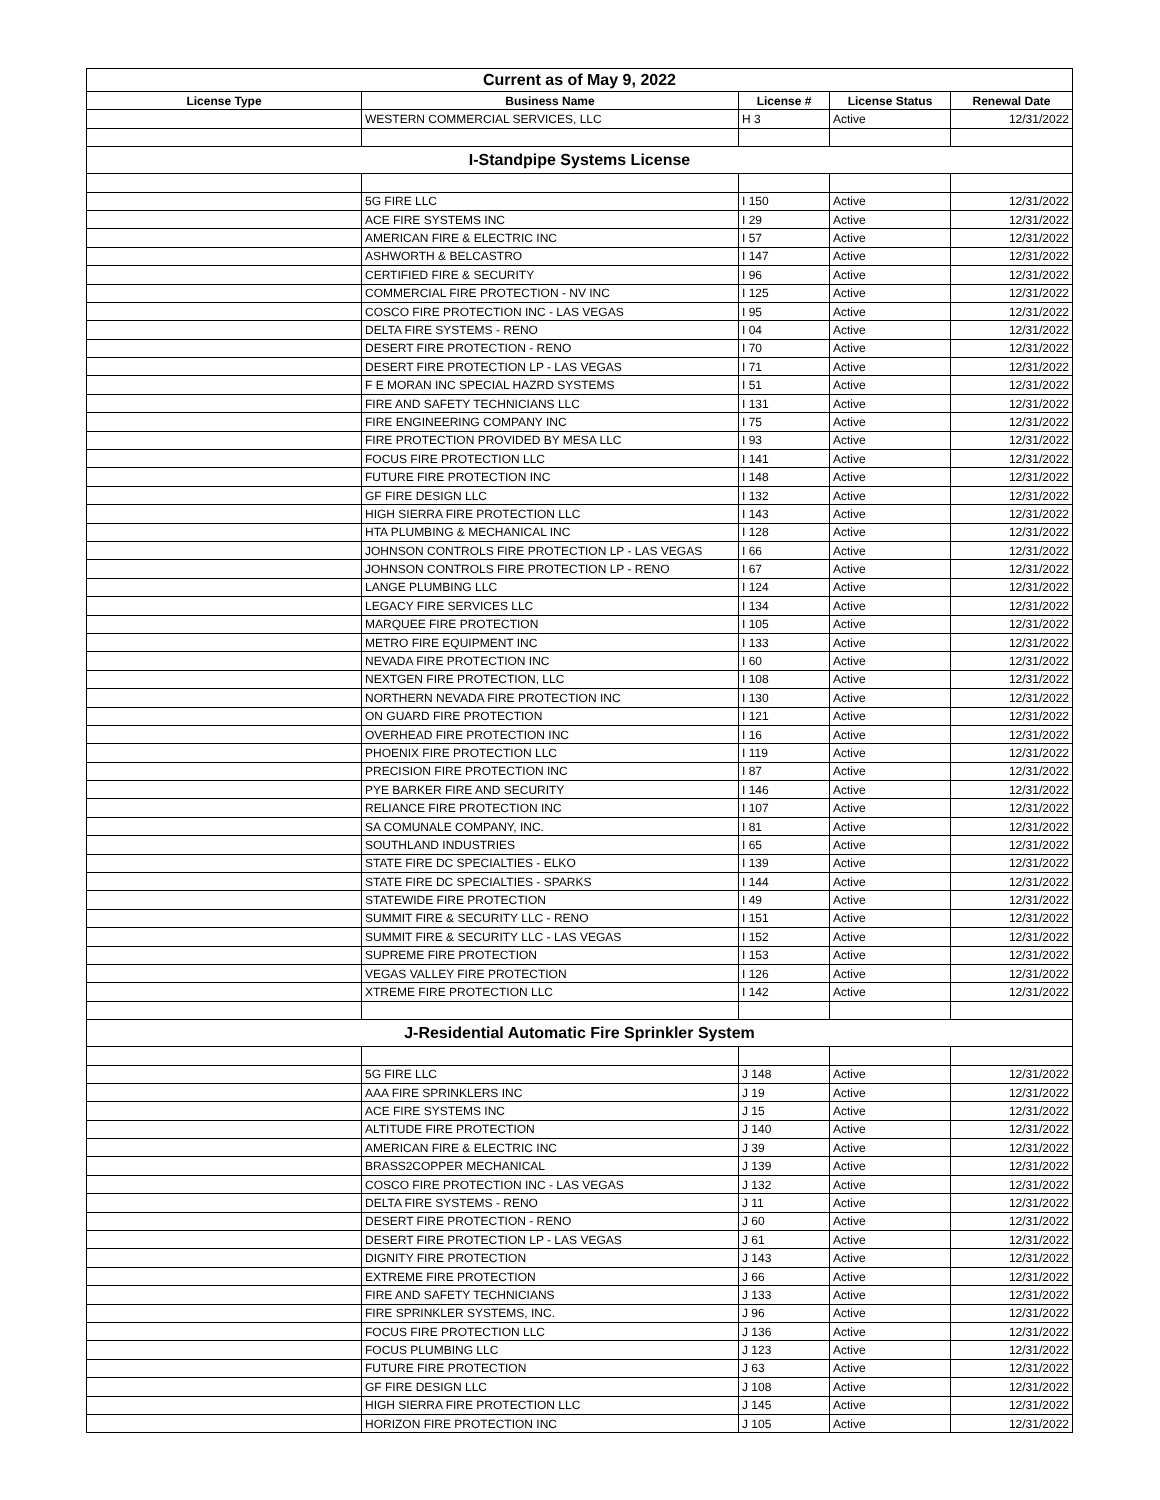| Current as of May 9, 2022 | | | | |
| License Type | Business Name | License # | License Status | Renewal Date |
| | WESTERN COMMERCIAL SERVICES, LLC | H 3 | Active | 12/31/2022 |
| I-Standpipe Systems License | | | | |
| | 5G FIRE LLC | I 150 | Active | 12/31/2022 |
| | ACE FIRE SYSTEMS INC | I 29 | Active | 12/31/2022 |
| | AMERICAN FIRE & ELECTRIC INC | I 57 | Active | 12/31/2022 |
| | ASHWORTH & BELCASTRO | I 147 | Active | 12/31/2022 |
| | CERTIFIED FIRE & SECURITY | I 96 | Active | 12/31/2022 |
| | COMMERCIAL FIRE PROTECTION - NV INC | I 125 | Active | 12/31/2022 |
| | COSCO FIRE PROTECTION INC - LAS VEGAS | I 95 | Active | 12/31/2022 |
| | DELTA FIRE SYSTEMS - RENO | I 04 | Active | 12/31/2022 |
| | DESERT FIRE PROTECTION - RENO | I 70 | Active | 12/31/2022 |
| | DESERT FIRE PROTECTION LP - LAS VEGAS | I 71 | Active | 12/31/2022 |
| | F E MORAN INC SPECIAL HAZRD SYSTEMS | I 51 | Active | 12/31/2022 |
| | FIRE AND SAFETY TECHNICIANS LLC | I 131 | Active | 12/31/2022 |
| | FIRE ENGINEERING COMPANY INC | I 75 | Active | 12/31/2022 |
| | FIRE PROTECTION PROVIDED BY MESA LLC | I 93 | Active | 12/31/2022 |
| | FOCUS FIRE PROTECTION LLC | I 141 | Active | 12/31/2022 |
| | FUTURE FIRE PROTECTION INC | I 148 | Active | 12/31/2022 |
| | GF FIRE DESIGN LLC | I 132 | Active | 12/31/2022 |
| | HIGH SIERRA FIRE PROTECTION LLC | I 143 | Active | 12/31/2022 |
| | HTA PLUMBING & MECHANICAL INC | I 128 | Active | 12/31/2022 |
| | JOHNSON CONTROLS FIRE PROTECTION LP - LAS VEGAS | I 66 | Active | 12/31/2022 |
| | JOHNSON CONTROLS FIRE PROTECTION LP - RENO | I 67 | Active | 12/31/2022 |
| | LANGE PLUMBING LLC | I 124 | Active | 12/31/2022 |
| | LEGACY FIRE SERVICES LLC | I 134 | Active | 12/31/2022 |
| | MARQUEE FIRE PROTECTION | I 105 | Active | 12/31/2022 |
| | METRO FIRE EQUIPMENT INC | I 133 | Active | 12/31/2022 |
| | NEVADA FIRE PROTECTION INC | I 60 | Active | 12/31/2022 |
| | NEXTGEN FIRE PROTECTION, LLC | I 108 | Active | 12/31/2022 |
| | NORTHERN NEVADA FIRE PROTECTION INC | I 130 | Active | 12/31/2022 |
| | ON GUARD FIRE PROTECTION | I 121 | Active | 12/31/2022 |
| | OVERHEAD FIRE PROTECTION INC | I 16 | Active | 12/31/2022 |
| | PHOENIX FIRE PROTECTION LLC | I 119 | Active | 12/31/2022 |
| | PRECISION FIRE PROTECTION INC | I 87 | Active | 12/31/2022 |
| | PYE BARKER FIRE AND SECURITY | I 146 | Active | 12/31/2022 |
| | RELIANCE FIRE PROTECTION INC | I 107 | Active | 12/31/2022 |
| | SA COMUNALE COMPANY, INC. | I 81 | Active | 12/31/2022 |
| | SOUTHLAND INDUSTRIES | I 65 | Active | 12/31/2022 |
| | STATE FIRE DC SPECIALTIES - ELKO | I 139 | Active | 12/31/2022 |
| | STATE FIRE DC SPECIALTIES - SPARKS | I 144 | Active | 12/31/2022 |
| | STATEWIDE FIRE PROTECTION | I 49 | Active | 12/31/2022 |
| | SUMMIT FIRE & SECURITY LLC - RENO | I 151 | Active | 12/31/2022 |
| | SUMMIT FIRE & SECURITY LLC - LAS VEGAS | I 152 | Active | 12/31/2022 |
| | SUPREME FIRE PROTECTION | I 153 | Active | 12/31/2022 |
| | VEGAS VALLEY FIRE PROTECTION | I 126 | Active | 12/31/2022 |
| | XTREME FIRE PROTECTION LLC | I 142 | Active | 12/31/2022 |
| J-Residential Automatic Fire Sprinkler System | | | | |
| | 5G FIRE LLC | J 148 | Active | 12/31/2022 |
| | AAA FIRE SPRINKLERS INC | J 19 | Active | 12/31/2022 |
| | ACE FIRE SYSTEMS INC | J 15 | Active | 12/31/2022 |
| | ALTITUDE FIRE PROTECTION | J 140 | Active | 12/31/2022 |
| | AMERICAN FIRE & ELECTRIC INC | J 39 | Active | 12/31/2022 |
| | BRASS2COPPER MECHANICAL | J 139 | Active | 12/31/2022 |
| | COSCO FIRE PROTECTION INC - LAS VEGAS | J 132 | Active | 12/31/2022 |
| | DELTA FIRE SYSTEMS - RENO | J 11 | Active | 12/31/2022 |
| | DESERT FIRE PROTECTION - RENO | J 60 | Active | 12/31/2022 |
| | DESERT FIRE PROTECTION LP - LAS VEGAS | J 61 | Active | 12/31/2022 |
| | DIGNITY FIRE PROTECTION | J 143 | Active | 12/31/2022 |
| | EXTREME FIRE PROTECTION | J 66 | Active | 12/31/2022 |
| | FIRE AND SAFETY TECHNICIANS | J 133 | Active | 12/31/2022 |
| | FIRE SPRINKLER SYSTEMS, INC. | J 96 | Active | 12/31/2022 |
| | FOCUS FIRE PROTECTION LLC | J 136 | Active | 12/31/2022 |
| | FOCUS PLUMBING LLC | J 123 | Active | 12/31/2022 |
| | FUTURE FIRE PROTECTION | J 63 | Active | 12/31/2022 |
| | GF FIRE DESIGN LLC | J 108 | Active | 12/31/2022 |
| | HIGH SIERRA FIRE PROTECTION LLC | J 145 | Active | 12/31/2022 |
| | HORIZON FIRE PROTECTION INC | J 105 | Active | 12/31/2022 |